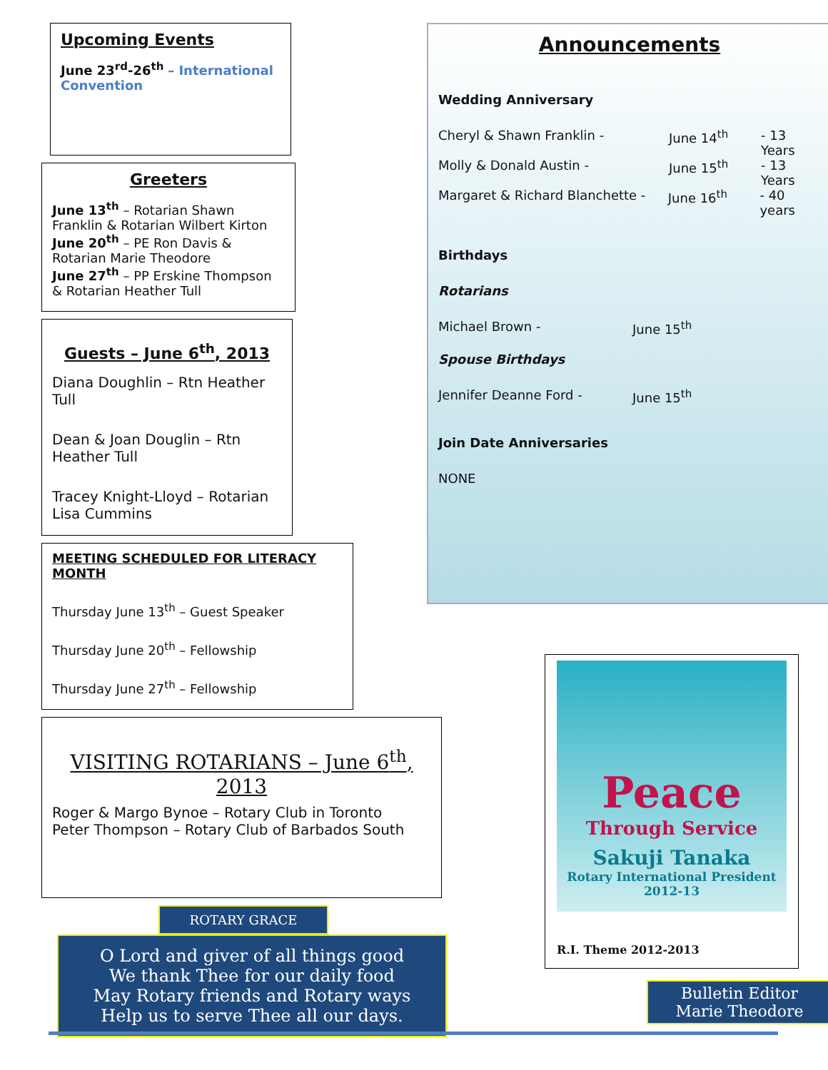Upcoming Events
June 23<sup>rd</sup>-26<sup>th</sup> – International Convention
Greeters
June 13<sup>th</sup> – Rotarian Shawn Franklin & Rotarian Wilbert Kirton
June 20<sup>th</sup> – PE Ron Davis & Rotarian Marie Theodore
June 27<sup>th</sup> – PP Erskine Thompson & Rotarian Heather Tull
Guests – June 6<sup>th</sup>, 2013
Diana Doughlin – Rtn Heather Tull
Dean & Joan Douglin – Rtn Heather Tull
Tracey Knight-Lloyd – Rotarian Lisa Cummins
MEETING SCHEDULED FOR LITERACY MONTH
Thursday June 13<sup>th</sup> – Guest Speaker
Thursday June 20<sup>th</sup> – Fellowship
Thursday June 27<sup>th</sup> – Fellowship
VISITING ROTARIANS – June 6<sup>th</sup>, 2013
Roger & Margo Bynoe – Rotary Club in Toronto
Peter Thompson – Rotary Club of Barbados South
ROTARY GRACE
O Lord and giver of all things good
We thank Thee for our daily food
May Rotary friends and Rotary ways
Help us to serve Thee all our days.
Announcements
Wedding Anniversary
Cheryl & Shawn Franklin - June 14<sup>th</sup> - 13 Years
Molly & Donald Austin - June 15<sup>th</sup> - 13 Years
Margaret & Richard Blanchette - June 16<sup>th</sup> - 40 years
Birthdays
Rotarians
Michael Brown - June 15<sup>th</sup>
Spouse Birthdays
Jennifer Deanne Ford - June 15<sup>th</sup>
Join Date Anniversaries
NONE
Peace
Through Service
Sakuji Tanaka
Rotary International President
2012-13
R.I. Theme 2012-2013
Bulletin Editor
Marie Theodore